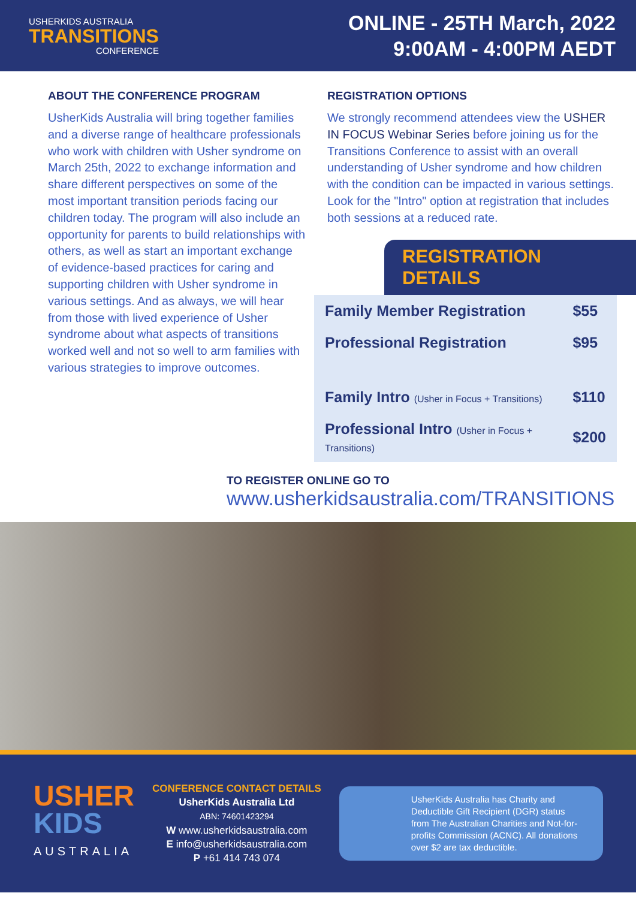USHERKIDS AUSTRALIA
TRANSITIONS
CONFERENCE
ONLINE - 25TH March, 2022
9:00AM - 4:00PM AEDT
ABOUT THE CONFERENCE PROGRAM
UsherKids Australia will bring together families and a diverse range of healthcare professionals who work with children with Usher syndrome on March 25th, 2022 to exchange information and share different perspectives on some of the most important transition periods facing our children today. The program will also include an opportunity for parents to build relationships with others, as well as start an important exchange of evidence-based practices for caring and supporting children with Usher syndrome in various settings. And as always, we will hear from those with lived experience of Usher syndrome about what aspects of transitions worked well and not so well to arm families with various strategies to improve outcomes.
REGISTRATION OPTIONS
We strongly recommend attendees view the USHER IN FOCUS Webinar Series before joining us for the Transitions Conference to assist with an overall understanding of Usher syndrome and how children with the condition can be impacted in various settings. Look for the "Intro" option at registration that includes both sessions at a reduced rate.
REGISTRATION DETAILS
| Family Member Registration | $55 |
| Professional Registration | $95 |
| Family Intro (Usher in Focus + Transitions) | $110 |
| Professional Intro (Usher in Focus + Transitions) | $200 |
TO REGISTER ONLINE GO TO
www.usherkidsaustralia.com/TRANSITIONS
USHER
KIDS
AUSTRALIA
CONFERENCE CONTACT DETAILS
UsherKids Australia Ltd
ABN: 74601423294
W www.usherkidsaustralia.com
E info@usherkidsaustralia.com
P +61 414 743 074
UsherKids Australia has Charity and Deductible Gift Recipient (DGR) status from The Australian Charities and Not-for-profits Commission (ACNC). All donations over $2 are tax deductible.